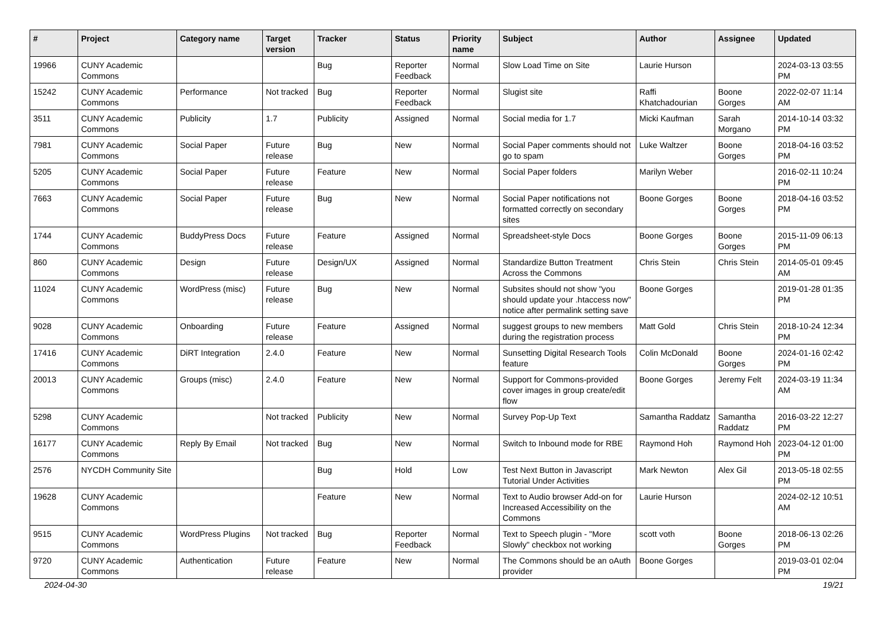| # | Project | Category name | Target version | Tracker | Status | Priority name | Subject | Author | Assignee | Updated |
| --- | --- | --- | --- | --- | --- | --- | --- | --- | --- | --- |
| 19966 | CUNY Academic Commons | | | Bug | Reporter Feedback | Normal | Slow Load Time on Site | Laurie Hurson | | 2024-03-13 03:55 PM |
| 15242 | CUNY Academic Commons | Performance | Not tracked | Bug | Reporter Feedback | Normal | Slugist site | Raffi Khatchadourian | Boone Gorges | 2022-02-07 11:14 AM |
| 3511 | CUNY Academic Commons | Publicity | 1.7 | Publicity | Assigned | Normal | Social media for 1.7 | Micki Kaufman | Sarah Morgano | 2014-10-14 03:32 PM |
| 7981 | CUNY Academic Commons | Social Paper | Future release | Bug | New | Normal | Social Paper comments should not go to spam | Luke Waltzer | Boone Gorges | 2018-04-16 03:52 PM |
| 5205 | CUNY Academic Commons | Social Paper | Future release | Feature | New | Normal | Social Paper folders | Marilyn Weber | | 2016-02-11 10:24 PM |
| 7663 | CUNY Academic Commons | Social Paper | Future release | Bug | New | Normal | Social Paper notifications not formatted correctly on secondary sites | Boone Gorges | Boone Gorges | 2018-04-16 03:52 PM |
| 1744 | CUNY Academic Commons | BuddyPress Docs | Future release | Feature | Assigned | Normal | Spreadsheet-style Docs | Boone Gorges | Boone Gorges | 2015-11-09 06:13 PM |
| 860 | CUNY Academic Commons | Design | Future release | Design/UX | Assigned | Normal | Standardize Button Treatment Across the Commons | Chris Stein | Chris Stein | 2014-05-01 09:45 AM |
| 11024 | CUNY Academic Commons | WordPress (misc) | Future release | Bug | New | Normal | Subsites should not show "you should update your .htaccess now" notice after permalink setting save | Boone Gorges | | 2019-01-28 01:35 PM |
| 9028 | CUNY Academic Commons | Onboarding | Future release | Feature | Assigned | Normal | suggest groups to new members during the registration process | Matt Gold | Chris Stein | 2018-10-24 12:34 PM |
| 17416 | CUNY Academic Commons | DiRT Integration | 2.4.0 | Feature | New | Normal | Sunsetting Digital Research Tools feature | Colin McDonald | Boone Gorges | 2024-01-16 02:42 PM |
| 20013 | CUNY Academic Commons | Groups (misc) | 2.4.0 | Feature | New | Normal | Support for Commons-provided cover images in group create/edit flow | Boone Gorges | Jeremy Felt | 2024-03-19 11:34 AM |
| 5298 | CUNY Academic Commons | | Not tracked | Publicity | New | Normal | Survey Pop-Up Text | Samantha Raddatz | Samantha Raddatz | 2016-03-22 12:27 PM |
| 16177 | CUNY Academic Commons | Reply By Email | Not tracked | Bug | New | Normal | Switch to Inbound mode for RBE | Raymond Hoh | Raymond Hoh | 2023-04-12 01:00 PM |
| 2576 | NYCDH Community Site | | | Bug | Hold | Low | Test Next Button in Javascript Tutorial Under Activities | Mark Newton | Alex Gil | 2013-05-18 02:55 PM |
| 19628 | CUNY Academic Commons | | | Feature | New | Normal | Text to Audio browser Add-on for Increased Accessibility on the Commons | Laurie Hurson | | 2024-02-12 10:51 AM |
| 9515 | CUNY Academic Commons | WordPress Plugins | Not tracked | Bug | Reporter Feedback | Normal | Text to Speech plugin - "More Slowly" checkbox not working | scott voth | Boone Gorges | 2018-06-13 02:26 PM |
| 9720 | CUNY Academic Commons | Authentication | Future release | Feature | New | Normal | The Commons should be an oAuth provider | Boone Gorges | | 2019-03-01 02:04 PM |
2024-04-30 19/21